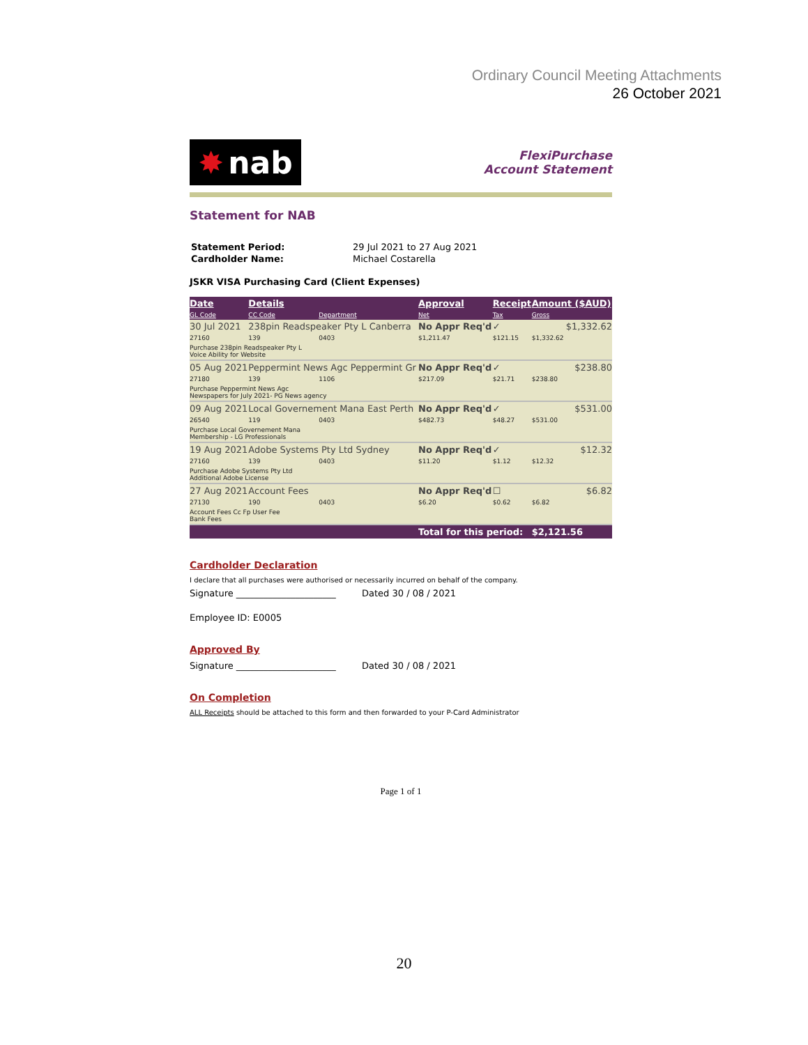Ordinary Council Meeting Attachments
26 October 2021
✸ nab
FlexiPurchase
Account Statement
Statement for NAB
| Statement Period: | 29 Jul 2021 to 27 Aug 2021 |
| Cardholder Name: | Michael Costarella |
JSKR VISA Purchasing Card (Client Expenses)
| Date | Details | | Approval | Receipt | Amount ($AUD) |
| --- | --- | --- | --- | --- | --- |
| GL Code | CC Code | Department | Net | Tax | Gross |
| 30 Jul 2021 | 238pin Readspeaker Pty L Canberra | | No Appr Req'd | ✓ | $1,332.62 |
| 27160 | 139 | 0403 | $1,211.47 | $121.15 | $1,332.62 |
| Purchase 238pin Readspeaker Pty L Voice Ability for Website | | | | | |
| 05 Aug 2021 | Peppermint News Agc Peppermint Gr | | No Appr Req'd | ✓ | $238.80 |
| 27180 | 139 | 1106 | $217.09 | $21.71 | $238.80 |
| Purchase Peppermint News Agc Newspapers for July 2021- PG News agency | | | | | |
| 09 Aug 2021 | Local Governement Mana East Perth | | No Appr Req'd | ✓ | $531.00 |
| 26540 | 119 | 0403 | $482.73 | $48.27 | $531.00 |
| Purchase Local Governement Mana Membership - LG Professionals | | | | | |
| 19 Aug 2021 | Adobe Systems Pty Ltd Sydney | | No Appr Req'd | ✓ | $12.32 |
| 27160 | 139 | 0403 | $11.20 | $1.12 | $12.32 |
| Purchase Adobe Systems Pty Ltd Additional Adobe License | | | | | |
| 27 Aug 2021 | Account Fees | | No Appr Req'd | ☐ | $6.82 |
| 27130 | 190 | 0403 | $6.20 | $0.62 | $6.82 |
| Account Fees Cc Fp User Fee Bank Fees | | | | | |
| | | | Total for this period: | | $2,121.56 |
Cardholder Declaration
I declare that all purchases were authorised or necessarily incurred on behalf of the company.
Signature ______________________ Dated 30 / 08 / 2021
Employee ID: E0005
Approved By
Signature ______________________ Dated 30 / 08 / 2021
On Completion
ALL Receipts should be attached to this form and then forwarded to your P-Card Administrator
Page 1 of 1
20